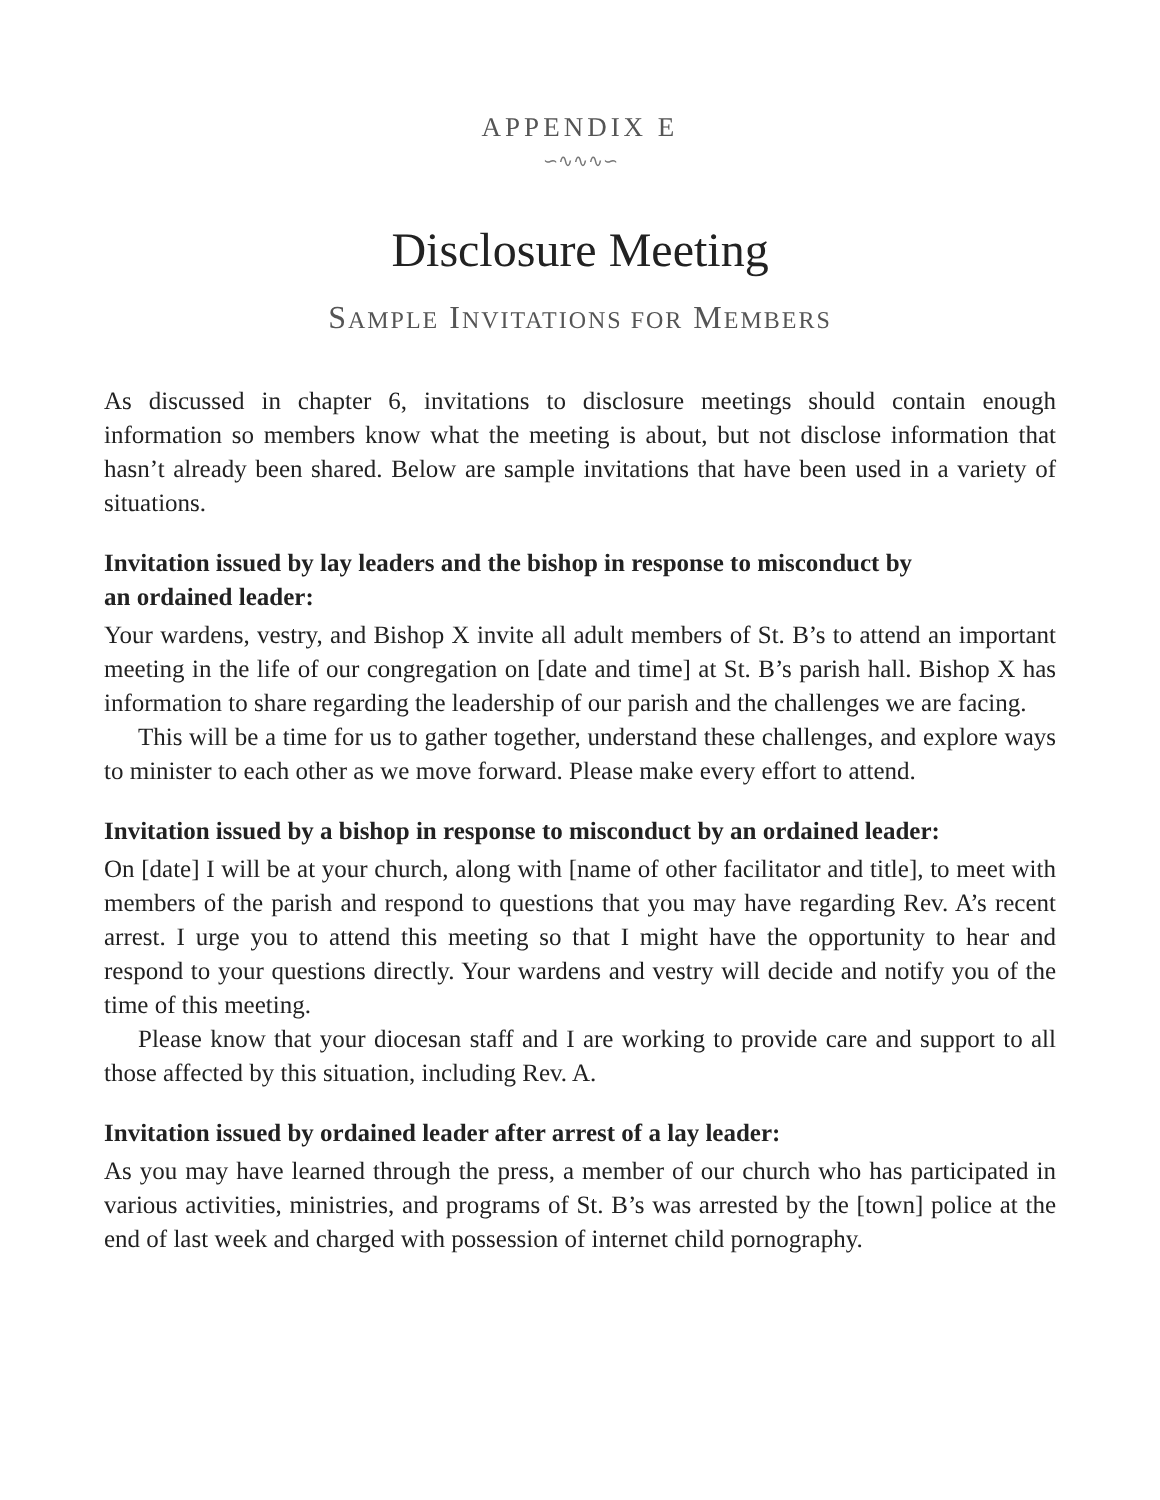APPENDIX E
∽∿∿∿∽
Disclosure Meeting
SAMPLE INVITATIONS FOR MEMBERS
As discussed in chapter 6, invitations to disclosure meetings should contain enough information so members know what the meeting is about, but not disclose information that hasn’t already been shared. Below are sample invitations that have been used in a variety of situations.
Invitation issued by lay leaders and the bishop in response to misconduct by
an ordained leader:
Your wardens, vestry, and Bishop X invite all adult members of St. B’s to attend an important meeting in the life of our congregation on [date and time] at St. B’s parish hall. Bishop X has information to share regarding the leadership of our parish and the challenges we are facing.
This will be a time for us to gather together, understand these challenges, and explore ways to minister to each other as we move forward. Please make every effort to attend.
Invitation issued by a bishop in response to misconduct by an ordained leader:
On [date] I will be at your church, along with [name of other facilitator and title], to meet with members of the parish and respond to questions that you may have regarding Rev. A’s recent arrest. I urge you to attend this meeting so that I might have the opportunity to hear and respond to your questions directly. Your wardens and vestry will decide and notify you of the time of this meeting.
Please know that your diocesan staff and I are working to provide care and support to all those affected by this situation, including Rev. A.
Invitation issued by ordained leader after arrest of a lay leader:
As you may have learned through the press, a member of our church who has participated in various activities, ministries, and programs of St. B’s was arrested by the [town] police at the end of last week and charged with possession of internet child pornography.